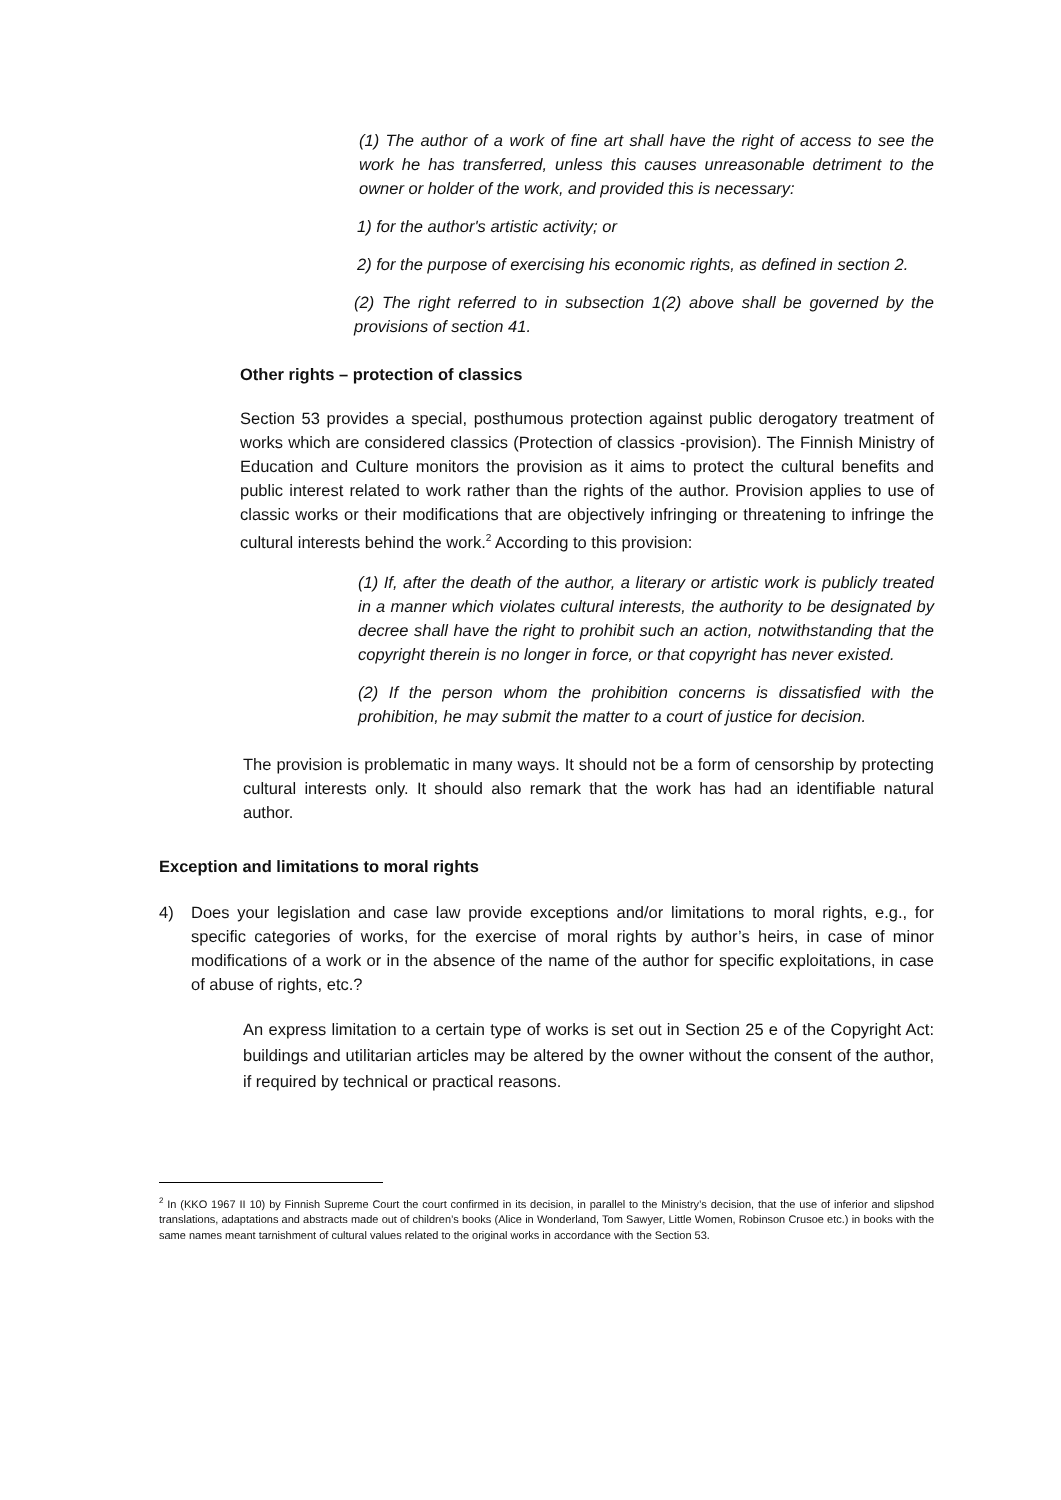(1) The author of a work of fine art shall have the right of access to see the work he has transferred, unless this causes unreasonable detriment to the owner or holder of the work, and provided this is necessary:
1) for the author's artistic activity; or
2) for the purpose of exercising his economic rights, as defined in section 2.
(2) The right referred to in subsection 1(2) above shall be governed by the provisions of section 41.
Other rights – protection of classics
Section 53 provides a special, posthumous protection against public derogatory treatment of works which are considered classics (Protection of classics -provision). The Finnish Ministry of Education and Culture monitors the provision as it aims to protect the cultural benefits and public interest related to work rather than the rights of the author. Provision applies to use of classic works or their modifications that are objectively infringing or threatening to infringe the cultural interests behind the work.<sup>2</sup> According to this provision:
(1) If, after the death of the author, a literary or artistic work is publicly treated in a manner which violates cultural interests, the authority to be designated by decree shall have the right to prohibit such an action, notwithstanding that the copyright therein is no longer in force, or that copyright has never existed.
(2) If the person whom the prohibition concerns is dissatisfied with the prohibition, he may submit the matter to a court of justice for decision.
The provision is problematic in many ways. It should not be a form of censorship by protecting cultural interests only. It should also remark that the work has had an identifiable natural author.
Exception and limitations to moral rights
4) Does your legislation and case law provide exceptions and/or limitations to moral rights, e.g., for specific categories of works, for the exercise of moral rights by author’s heirs, in case of minor modifications of a work or in the absence of the name of the author for specific exploitations, in case of abuse of rights, etc.?
An express limitation to a certain type of works is set out in Section 25 e of the Copyright Act: buildings and utilitarian articles may be altered by the owner without the consent of the author, if required by technical or practical reasons.
<sup>2</sup> In (KKO 1967 II 10) by Finnish Supreme Court the court confirmed in its decision, in parallel to the Ministry’s decision, that the use of inferior and slipshod translations, adaptations and abstracts made out of children’s books (Alice in Wonderland, Tom Sawyer, Little Women, Robinson Crusoe etc.) in books with the same names meant tarnishment of cultural values related to the original works in accordance with the Section 53.